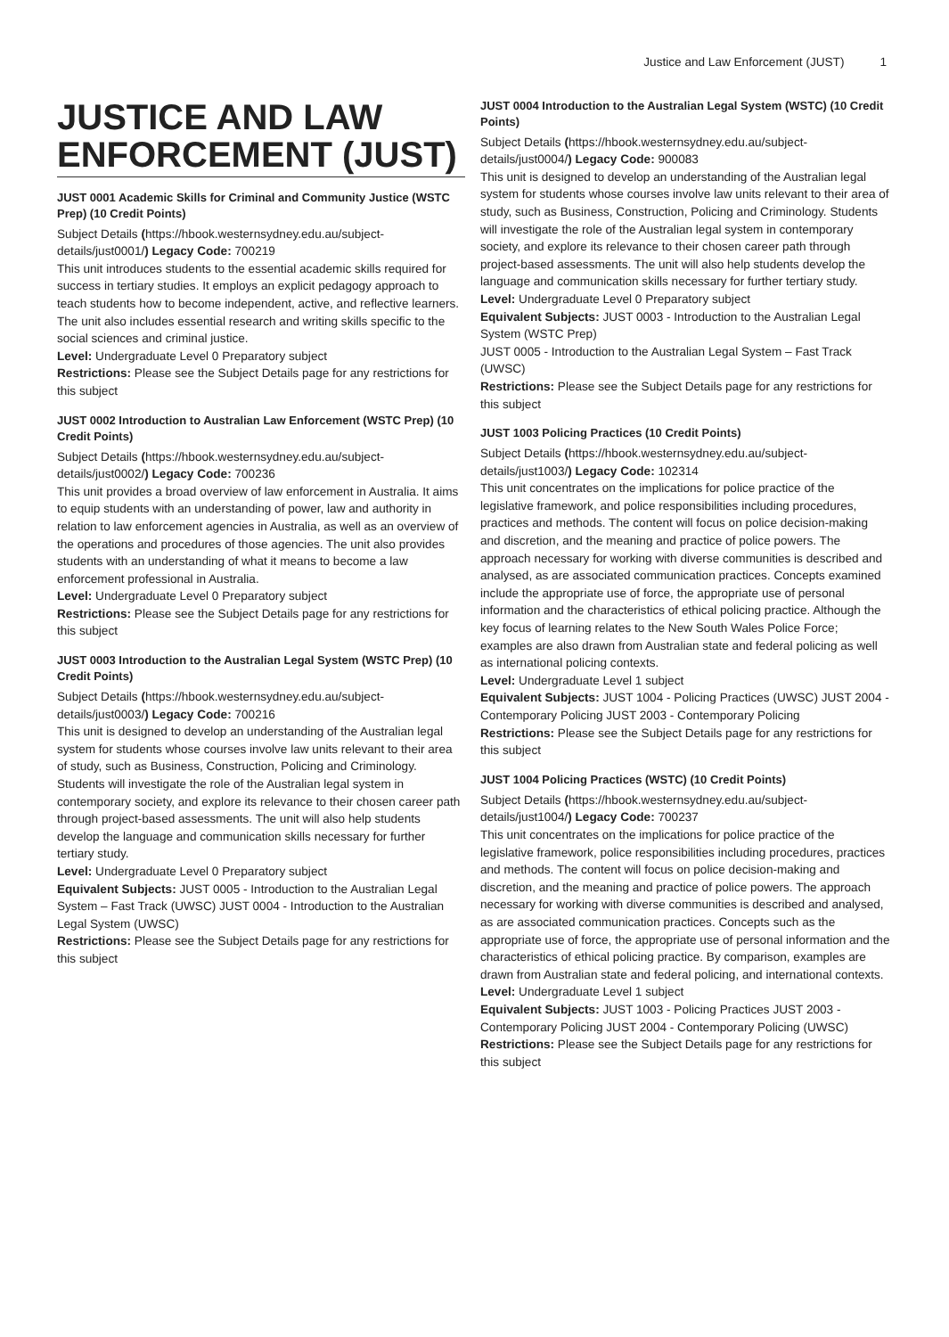Justice and Law Enforcement (JUST) 1
JUSTICE AND LAW ENFORCEMENT (JUST)
JUST 0001 Academic Skills for Criminal and Community Justice (WSTC Prep) (10 Credit Points)
Subject Details (https://hbook.westernsydney.edu.au/subject-details/just0001/) Legacy Code: 700219
This unit introduces students to the essential academic skills required for success in tertiary studies. It employs an explicit pedagogy approach to teach students how to become independent, active, and reflective learners. The unit also includes essential research and writing skills specific to the social sciences and criminal justice.
Level: Undergraduate Level 0 Preparatory subject
Restrictions: Please see the Subject Details page for any restrictions for this subject
JUST 0002 Introduction to Australian Law Enforcement (WSTC Prep) (10 Credit Points)
Subject Details (https://hbook.westernsydney.edu.au/subject-details/just0002/) Legacy Code: 700236
This unit provides a broad overview of law enforcement in Australia. It aims to equip students with an understanding of power, law and authority in relation to law enforcement agencies in Australia, as well as an overview of the operations and procedures of those agencies. The unit also provides students with an understanding of what it means to become a law enforcement professional in Australia.
Level: Undergraduate Level 0 Preparatory subject
Restrictions: Please see the Subject Details page for any restrictions for this subject
JUST 0003 Introduction to the Australian Legal System (WSTC Prep) (10 Credit Points)
Subject Details (https://hbook.westernsydney.edu.au/subject-details/just0003/) Legacy Code: 700216
This unit is designed to develop an understanding of the Australian legal system for students whose courses involve law units relevant to their area of study, such as Business, Construction, Policing and Criminology. Students will investigate the role of the Australian legal system in contemporary society, and explore its relevance to their chosen career path through project-based assessments. The unit will also help students develop the language and communication skills necessary for further tertiary study.
Level: Undergraduate Level 0 Preparatory subject
Equivalent Subjects: JUST 0005 - Introduction to the Australian Legal System – Fast Track (UWSC) JUST 0004 - Introduction to the Australian Legal System (UWSC)
Restrictions: Please see the Subject Details page for any restrictions for this subject
JUST 0004 Introduction to the Australian Legal System (WSTC) (10 Credit Points)
Subject Details (https://hbook.westernsydney.edu.au/subject-details/just0004/) Legacy Code: 900083
This unit is designed to develop an understanding of the Australian legal system for students whose courses involve law units relevant to their area of study, such as Business, Construction, Policing and Criminology. Students will investigate the role of the Australian legal system in contemporary society, and explore its relevance to their chosen career path through project-based assessments. The unit will also help students develop the language and communication skills necessary for further tertiary study.
Level: Undergraduate Level 0 Preparatory subject
Equivalent Subjects: JUST 0003 - Introduction to the Australian Legal System (WSTC Prep)
JUST 0005 - Introduction to the Australian Legal System – Fast Track (UWSC)
Restrictions: Please see the Subject Details page for any restrictions for this subject
JUST 1003 Policing Practices (10 Credit Points)
Subject Details (https://hbook.westernsydney.edu.au/subject-details/just1003/) Legacy Code: 102314
This unit concentrates on the implications for police practice of the legislative framework, and police responsibilities including procedures, practices and methods. The content will focus on police decision-making and discretion, and the meaning and practice of police powers. The approach necessary for working with diverse communities is described and analysed, as are associated communication practices. Concepts examined include the appropriate use of force, the appropriate use of personal information and the characteristics of ethical policing practice. Although the key focus of learning relates to the New South Wales Police Force; examples are also drawn from Australian state and federal policing as well as international policing contexts.
Level: Undergraduate Level 1 subject
Equivalent Subjects: JUST 1004 - Policing Practices (UWSC) JUST 2004 - Contemporary Policing JUST 2003 - Contemporary Policing
Restrictions: Please see the Subject Details page for any restrictions for this subject
JUST 1004 Policing Practices (WSTC) (10 Credit Points)
Subject Details (https://hbook.westernsydney.edu.au/subject-details/just1004/) Legacy Code: 700237
This unit concentrates on the implications for police practice of the legislative framework, police responsibilities including procedures, practices and methods. The content will focus on police decision-making and discretion, and the meaning and practice of police powers. The approach necessary for working with diverse communities is described and analysed, as are associated communication practices. Concepts such as the appropriate use of force, the appropriate use of personal information and the characteristics of ethical policing practice. By comparison, examples are drawn from Australian state and federal policing, and international contexts.
Level: Undergraduate Level 1 subject
Equivalent Subjects: JUST 1003 - Policing Practices JUST 2003 - Contemporary Policing JUST 2004 - Contemporary Policing (UWSC)
Restrictions: Please see the Subject Details page for any restrictions for this subject